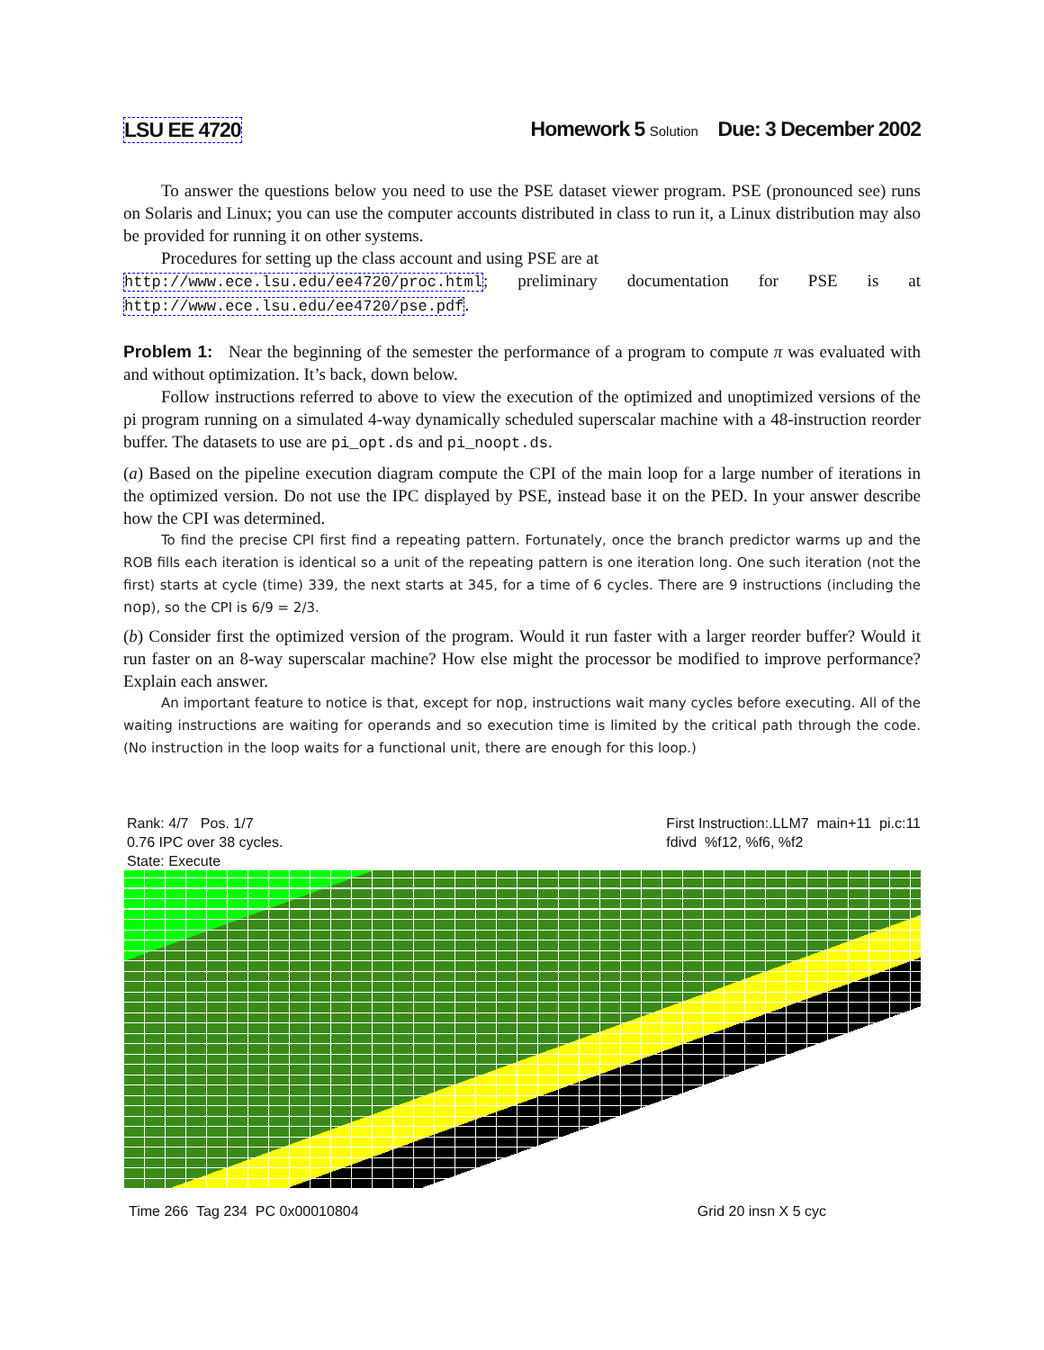LSU EE 4720 Homework 5 Solution Due: 3 December 2002
To answer the questions below you need to use the PSE dataset viewer program. PSE (pronounced see) runs on Solaris and Linux; you can use the computer accounts distributed in class to run it, a Linux distribution may also be provided for running it on other systems.
Procedures for setting up the class account and using PSE are at
http://www.ece.lsu.edu/ee4720/proc.html; preliminary documentation for PSE is at http://www.ece.lsu.edu/ee4720/pse.pdf.
Problem 1: Near the beginning of the semester the performance of a program to compute π was evaluated with and without optimization. It’s back, down below.
Follow instructions referred to above to view the execution of the optimized and unoptimized versions of the pi program running on a simulated 4-way dynamically scheduled superscalar machine with a 48-instruction reorder buffer. The datasets to use are pi_opt.ds and pi_noopt.ds.
(a) Based on the pipeline execution diagram compute the CPI of the main loop for a large number of iterations in the optimized version. Do not use the IPC displayed by PSE, instead base it on the PED. In your answer describe how the CPI was determined.
To find the precise CPI first find a repeating pattern. Fortunately, once the branch predictor warms up and the ROB fills each iteration is identical so a unit of the repeating pattern is one iteration long. One such iteration (not the first) starts at cycle (time) 339, the next starts at 345, for a time of 6 cycles. There are 9 instructions (including the nop), so the CPI is 6/9 = 2/3.
(b) Consider first the optimized version of the program. Would it run faster with a larger reorder buffer? Would it run faster on an 8-way superscalar machine? How else might the processor be modified to improve performance? Explain each answer.
An important feature to notice is that, except for nop, instructions wait many cycles before executing. All of the waiting instructions are waiting for operands and so execution time is limited by the critical path through the code. (No instruction in the loop waits for a functional unit, there are enough for this loop.)
Rank: 4/7 Pos. 1/7
0.76 IPC over 38 cycles.
State: Execute
First Instruction:.LLM7 main+11 pi.c:11
fdivd %f12, %f6, %f2
Time 266 Tag 234 PC 0x00010804 Grid 20 insn X 5 cyc